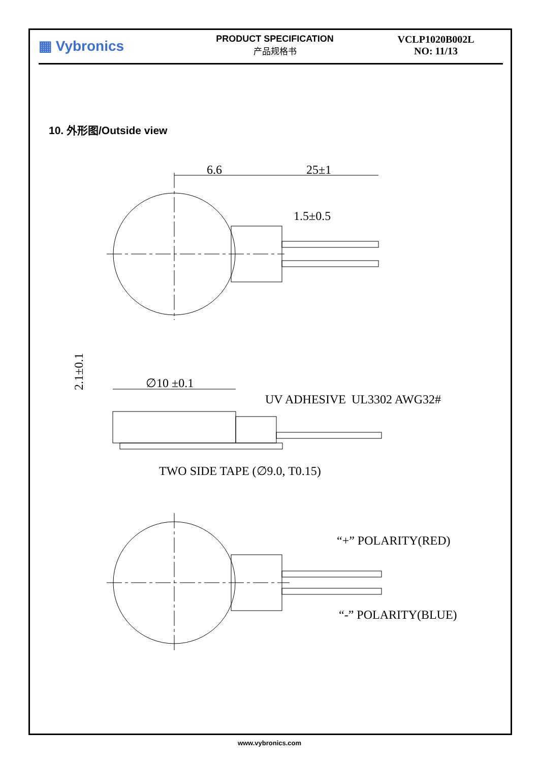▦ Vybronics
PRODUCT SPECIFICATION
产品规格书
VCLP1020B002L
NO: 11/13
10. 外形图/Outside view
6.6
25±1
1.5±0.5
2.1±0.1
∅10 ±0.1
UV ADHESIVE
UL3302 AWG32#
TWO SIDE TAPE (∅9.0, T0.15)
“+” POLARITY(RED)
“-” POLARITY(BLUE)
www.vybronics.com